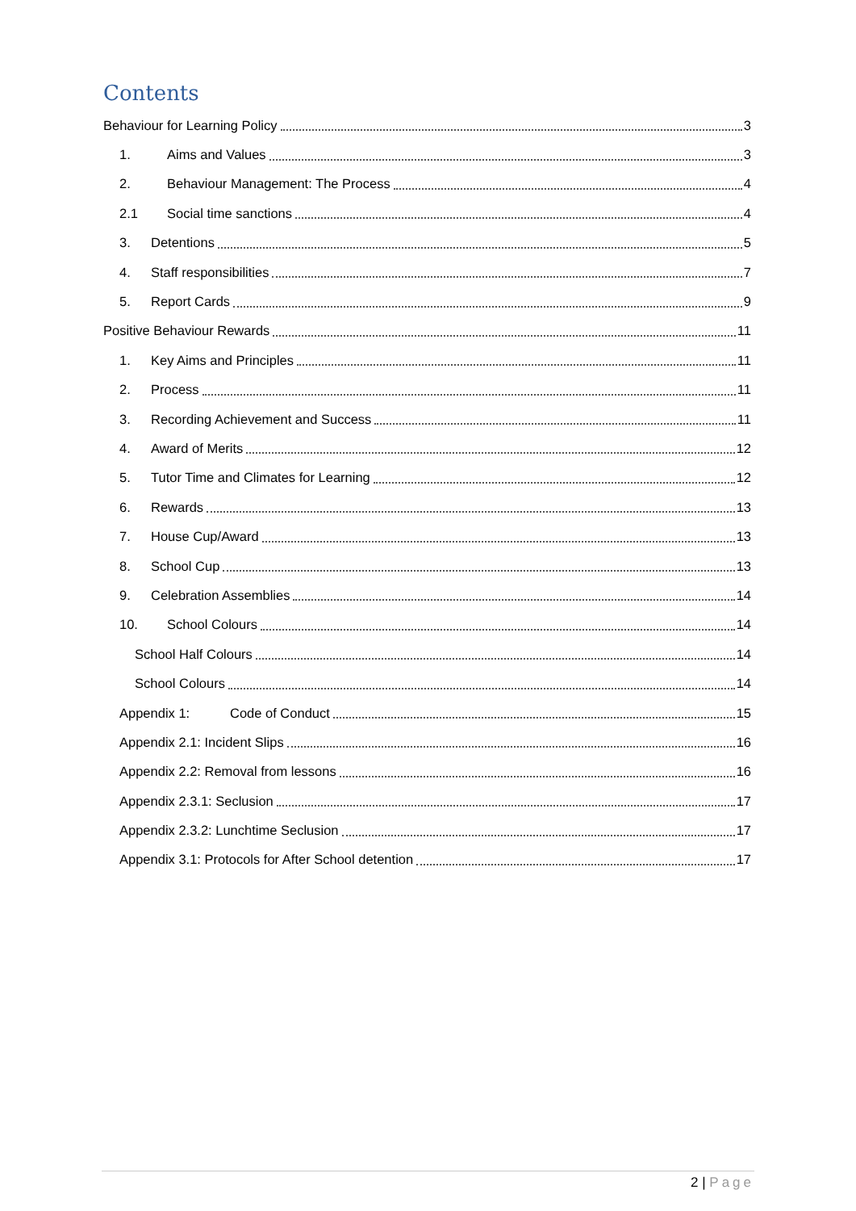Contents
Behaviour for Learning Policy 3
1. Aims and Values 3
2. Behaviour Management: The Process 4
2.1 Social time sanctions 4
3. Detentions 5
4. Staff responsibilities 7
5. Report Cards 9
Positive Behaviour Rewards 11
1. Key Aims and Principles 11
2. Process 11
3. Recording Achievement and Success 11
4. Award of Merits 12
5. Tutor Time and Climates for Learning 12
6. Rewards 13
7. House Cup/Award 13
8. School Cup 13
9. Celebration Assemblies 14
10. School Colours 14
School Half Colours 14
School Colours 14
Appendix 1: Code of Conduct 15
Appendix 2.1: Incident Slips 16
Appendix 2.2: Removal from lessons 16
Appendix 2.3.1: Seclusion 17
Appendix 2.3.2: Lunchtime Seclusion 17
Appendix 3.1: Protocols for After School detention 17
2 | Page